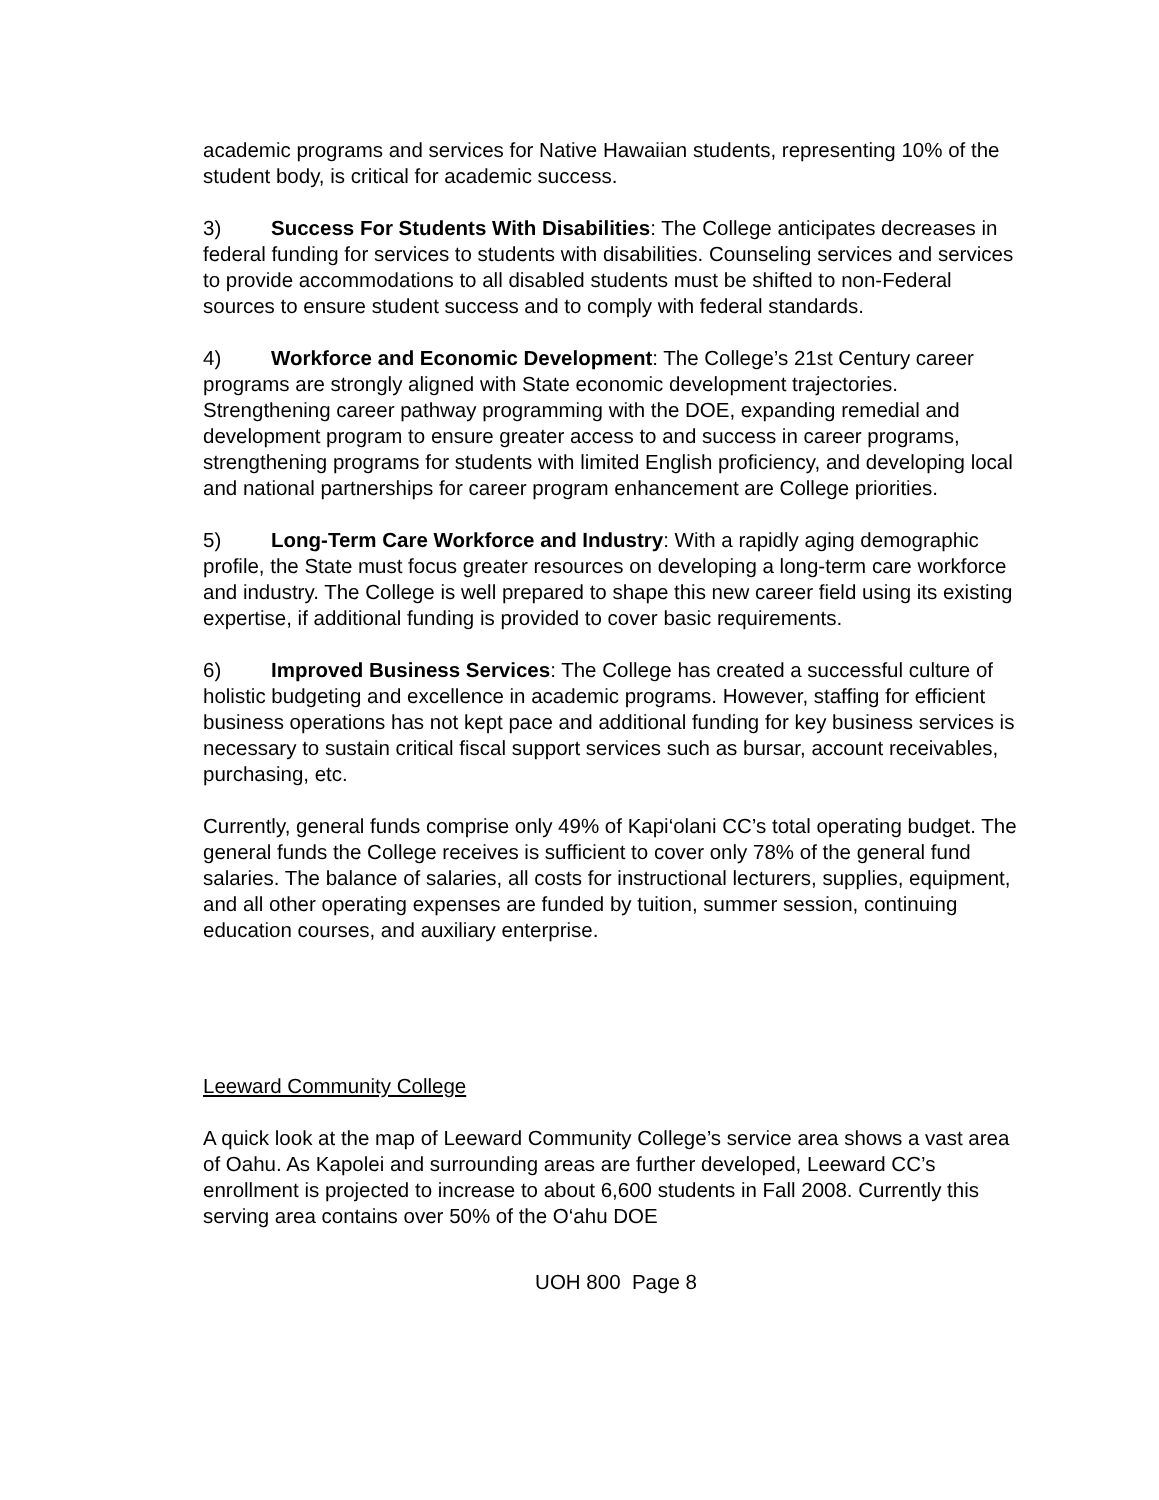academic programs and services for Native Hawaiian students, representing 10% of the student body, is critical for academic success.
3) Success For Students With Disabilities: The College anticipates decreases in federal funding for services to students with disabilities. Counseling services and services to provide accommodations to all disabled students must be shifted to non-Federal sources to ensure student success and to comply with federal standards.
4) Workforce and Economic Development: The College’s 21st Century career programs are strongly aligned with State economic development trajectories. Strengthening career pathway programming with the DOE, expanding remedial and development program to ensure greater access to and success in career programs, strengthening programs for students with limited English proficiency, and developing local and national partnerships for career program enhancement are College priorities.
5) Long-Term Care Workforce and Industry: With a rapidly aging demographic profile, the State must focus greater resources on developing a long-term care workforce and industry. The College is well prepared to shape this new career field using its existing expertise, if additional funding is provided to cover basic requirements.
6) Improved Business Services: The College has created a successful culture of holistic budgeting and excellence in academic programs. However, staffing for efficient business operations has not kept pace and additional funding for key business services is necessary to sustain critical fiscal support services such as bursar, account receivables, purchasing, etc.
Currently, general funds comprise only 49% of Kapi‘olani CC’s total operating budget. The general funds the College receives is sufficient to cover only 78% of the general fund salaries. The balance of salaries, all costs for instructional lecturers, supplies, equipment, and all other operating expenses are funded by tuition, summer session, continuing education courses, and auxiliary enterprise.
Leeward Community College
A quick look at the map of Leeward Community College’s service area shows a vast area of Oahu. As Kapolei and surrounding areas are further developed, Leeward CC’s enrollment is projected to increase to about 6,600 students in Fall 2008. Currently this serving area contains over 50% of the O‘ahu DOE
UOH 800 Page 8